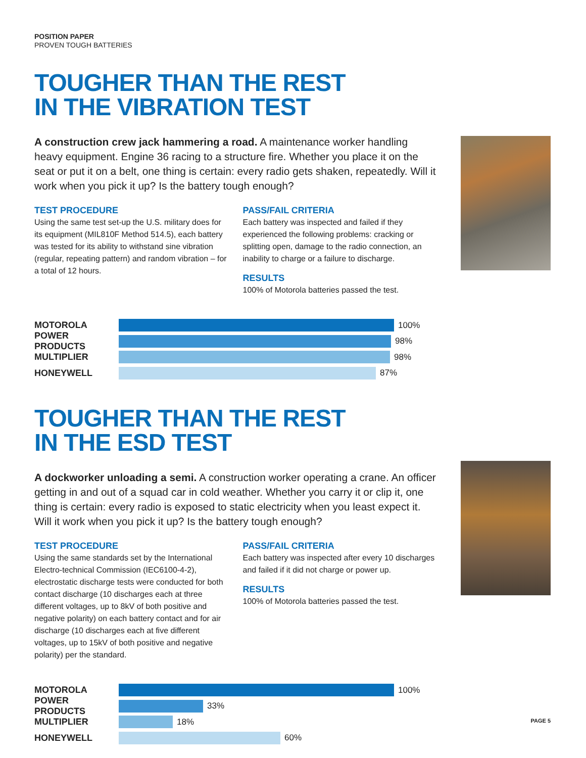POSITION PAPER
PROVEN TOUGH BATTERIES
TOUGHER THAN THE REST
IN THE VIBRATION TEST
A construction crew jack hammering a road. A maintenance worker handling heavy equipment. Engine 36 racing to a structure fire. Whether you place it on the seat or put it on a belt, one thing is certain: every radio gets shaken, repeatedly. Will it work when you pick it up? Is the battery tough enough?
TEST PROCEDURE
Using the same test set-up the U.S. military does for its equipment (MIL810F Method 514.5), each battery was tested for its ability to withstand sine vibration (regular, repeating pattern) and random vibration – for a total of 12 hours.
PASS/FAIL CRITERIA
Each battery was inspected and failed if they experienced the following problems: cracking or splitting open, damage to the radio connection, an inability to charge or a failure to discharge.
RESULTS
100% of Motorola batteries passed the test.
MOTOROLA 100%
POWER PRODUCTS 98%
MULTIPLIER 98%
HONEYWELL 87%
TOUGHER THAN THE REST
IN THE ESD TEST
A dockworker unloading a semi. A construction worker operating a crane. An officer getting in and out of a squad car in cold weather. Whether you carry it or clip it, one thing is certain: every radio is exposed to static electricity when you least expect it. Will it work when you pick it up? Is the battery tough enough?
TEST PROCEDURE
Using the same standards set by the International Electro-technical Commission (IEC6100-4-2), electrostatic discharge tests were conducted for both contact discharge (10 discharges each at three different voltages, up to 8kV of both positive and negative polarity) on each battery contact and for air discharge (10 discharges each at five different voltages, up to 15kV of both positive and negative polarity) per the standard.
PASS/FAIL CRITERIA
Each battery was inspected after every 10 discharges and failed if it did not charge or power up.
RESULTS
100% of Motorola batteries passed the test.
MOTOROLA 100%
POWER PRODUCTS 33%
MULTIPLIER 18%
HONEYWELL 60%
PAGE 5